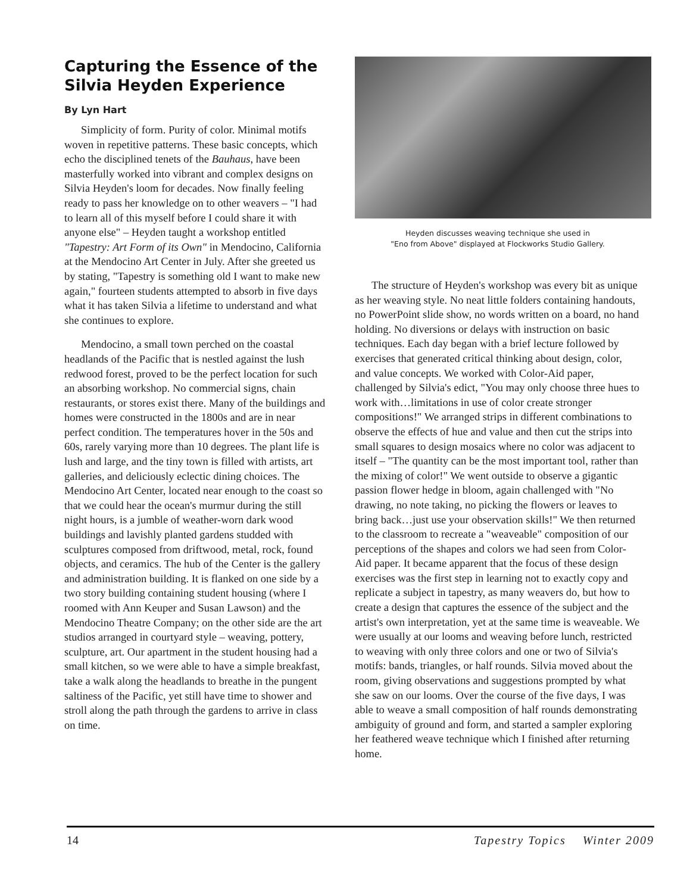Capturing the Essence of the Silvia Heyden Experience
By Lyn Hart
Simplicity of form. Purity of color. Minimal motifs woven in repetitive patterns. These basic concepts, which echo the disciplined tenets of the Bauhaus, have been masterfully worked into vibrant and complex designs on Silvia Heyden's loom for decades. Now finally feeling ready to pass her knowledge on to other weavers – "I had to learn all of this myself before I could share it with anyone else" – Heyden taught a workshop entitled "Tapestry: Art Form of its Own" in Mendocino, California at the Mendocino Art Center in July. After she greeted us by stating, "Tapestry is something old I want to make new again," fourteen students attempted to absorb in five days what it has taken Silvia a lifetime to understand and what she continues to explore.
Mendocino, a small town perched on the coastal headlands of the Pacific that is nestled against the lush redwood forest, proved to be the perfect location for such an absorbing workshop. No commercial signs, chain restaurants, or stores exist there. Many of the buildings and homes were constructed in the 1800s and are in near perfect condition. The temperatures hover in the 50s and 60s, rarely varying more than 10 degrees. The plant life is lush and large, and the tiny town is filled with artists, art galleries, and deliciously eclectic dining choices. The Mendocino Art Center, located near enough to the coast so that we could hear the ocean's murmur during the still night hours, is a jumble of weather-worn dark wood buildings and lavishly planted gardens studded with sculptures composed from driftwood, metal, rock, found objects, and ceramics. The hub of the Center is the gallery and administration building. It is flanked on one side by a two story building containing student housing (where I roomed with Ann Keuper and Susan Lawson) and the Mendocino Theatre Company; on the other side are the art studios arranged in courtyard style – weaving, pottery, sculpture, art. Our apartment in the student housing had a small kitchen, so we were able to have a simple breakfast, take a walk along the headlands to breathe in the pungent saltiness of the Pacific, yet still have time to shower and stroll along the path through the gardens to arrive in class on time.
Heyden discusses weaving technique she used in
"Eno from Above" displayed at Flockworks Studio Gallery.
The structure of Heyden's workshop was every bit as unique as her weaving style. No neat little folders containing handouts, no PowerPoint slide show, no words written on a board, no hand holding. No diversions or delays with instruction on basic techniques. Each day began with a brief lecture followed by exercises that generated critical thinking about design, color, and value concepts. We worked with Color-Aid paper, challenged by Silvia's edict, "You may only choose three hues to work with…limitations in use of color create stronger compositions!" We arranged strips in different combinations to observe the effects of hue and value and then cut the strips into small squares to design mosaics where no color was adjacent to itself – "The quantity can be the most important tool, rather than the mixing of color!" We went outside to observe a gigantic passion flower hedge in bloom, again challenged with "No drawing, no note taking, no picking the flowers or leaves to bring back…just use your observation skills!" We then returned to the classroom to recreate a "weaveable" composition of our perceptions of the shapes and colors we had seen from Color-Aid paper. It became apparent that the focus of these design exercises was the first step in learning not to exactly copy and replicate a subject in tapestry, as many weavers do, but how to create a design that captures the essence of the subject and the artist's own interpretation, yet at the same time is weaveable. We were usually at our looms and weaving before lunch, restricted to weaving with only three colors and one or two of Silvia's motifs: bands, triangles, or half rounds. Silvia moved about the room, giving observations and suggestions prompted by what she saw on our looms. Over the course of the five days, I was able to weave a small composition of half rounds demonstrating ambiguity of ground and form, and started a sampler exploring her feathered weave technique which I finished after returning home.
14 Tapestry Topics Winter 2009